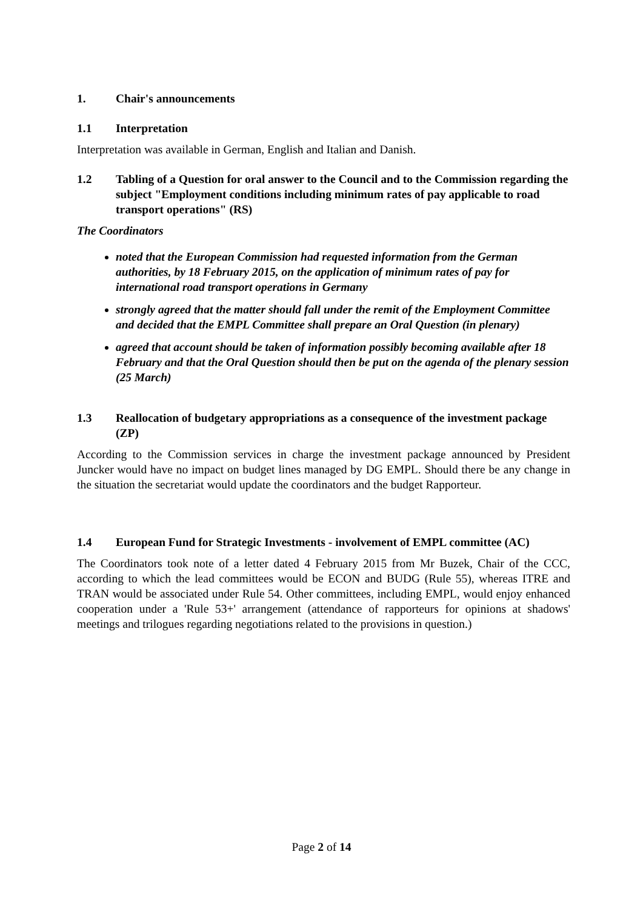1. Chair's announcements
1.1 Interpretation
Interpretation was available in German, English and Italian and Danish.
1.2 Tabling of a Question for oral answer to the Council and to the Commission regarding the subject "Employment conditions including minimum rates of pay applicable to road transport operations" (RS)
The Coordinators
noted that the European Commission had requested information from the German authorities, by 18 February 2015, on the application of minimum rates of pay for international road transport operations in Germany
strongly agreed that the matter should fall under the remit of the Employment Committee and decided that the EMPL Committee shall prepare an Oral Question (in plenary)
agreed that account should be taken of information possibly becoming available after 18 February and that the Oral Question should then be put on the agenda of the plenary session (25 March)
1.3 Reallocation of budgetary appropriations as a consequence of the investment package (ZP)
According to the Commission services in charge the investment package announced by President Juncker would have no impact on budget lines managed by DG EMPL. Should there be any change in the situation the secretariat would update the coordinators and the budget Rapporteur.
1.4 European Fund for Strategic Investments - involvement of EMPL committee (AC)
The Coordinators took note of a letter dated 4 February 2015 from Mr Buzek, Chair of the CCC, according to which the lead committees would be ECON and BUDG (Rule 55), whereas ITRE and TRAN would be associated under Rule 54. Other committees, including EMPL, would enjoy enhanced cooperation under a 'Rule 53+' arrangement (attendance of rapporteurs for opinions at shadows' meetings and trilogues regarding negotiations related to the provisions in question.)
Page 2 of 14